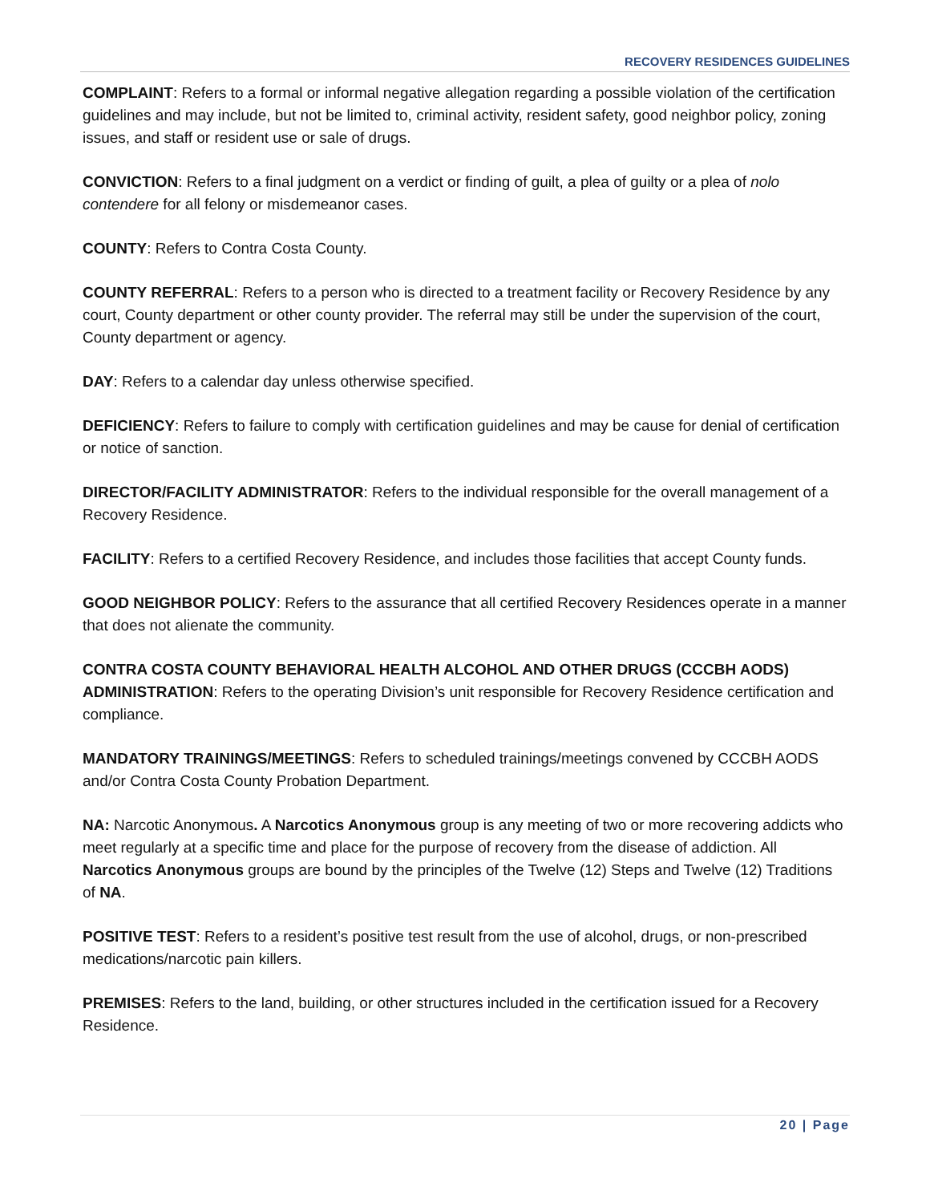RECOVERY RESIDENCES GUIDELINES
COMPLAINT: Refers to a formal or informal negative allegation regarding a possible violation of the certification guidelines and may include, but not be limited to, criminal activity, resident safety, good neighbor policy, zoning issues, and staff or resident use or sale of drugs.
CONVICTION: Refers to a final judgment on a verdict or finding of guilt, a plea of guilty or a plea of nolo contendere for all felony or misdemeanor cases.
COUNTY: Refers to Contra Costa County.
COUNTY REFERRAL: Refers to a person who is directed to a treatment facility or Recovery Residence by any court, County department or other county provider. The referral may still be under the supervision of the court, County department or agency.
DAY: Refers to a calendar day unless otherwise specified.
DEFICIENCY: Refers to failure to comply with certification guidelines and may be cause for denial of certification or notice of sanction.
DIRECTOR/FACILITY ADMINISTRATOR: Refers to the individual responsible for the overall management of a Recovery Residence.
FACILITY: Refers to a certified Recovery Residence, and includes those facilities that accept County funds.
GOOD NEIGHBOR POLICY: Refers to the assurance that all certified Recovery Residences operate in a manner that does not alienate the community.
CONTRA COSTA COUNTY BEHAVIORAL HEALTH ALCOHOL AND OTHER DRUGS (CCCBH AODS) ADMINISTRATION: Refers to the operating Division’s unit responsible for Recovery Residence certification and compliance.
MANDATORY TRAININGS/MEETINGS: Refers to scheduled trainings/meetings convened by CCCBH AODS and/or Contra Costa County Probation Department.
NA: Narcotic Anonymous. A Narcotics Anonymous group is any meeting of two or more recovering addicts who meet regularly at a specific time and place for the purpose of recovery from the disease of addiction. All Narcotics Anonymous groups are bound by the principles of the Twelve (12) Steps and Twelve (12) Traditions of NA.
POSITIVE TEST: Refers to a resident’s positive test result from the use of alcohol, drugs, or non-prescribed medications/narcotic pain killers.
PREMISES: Refers to the land, building, or other structures included in the certification issued for a Recovery Residence.
20 | Page